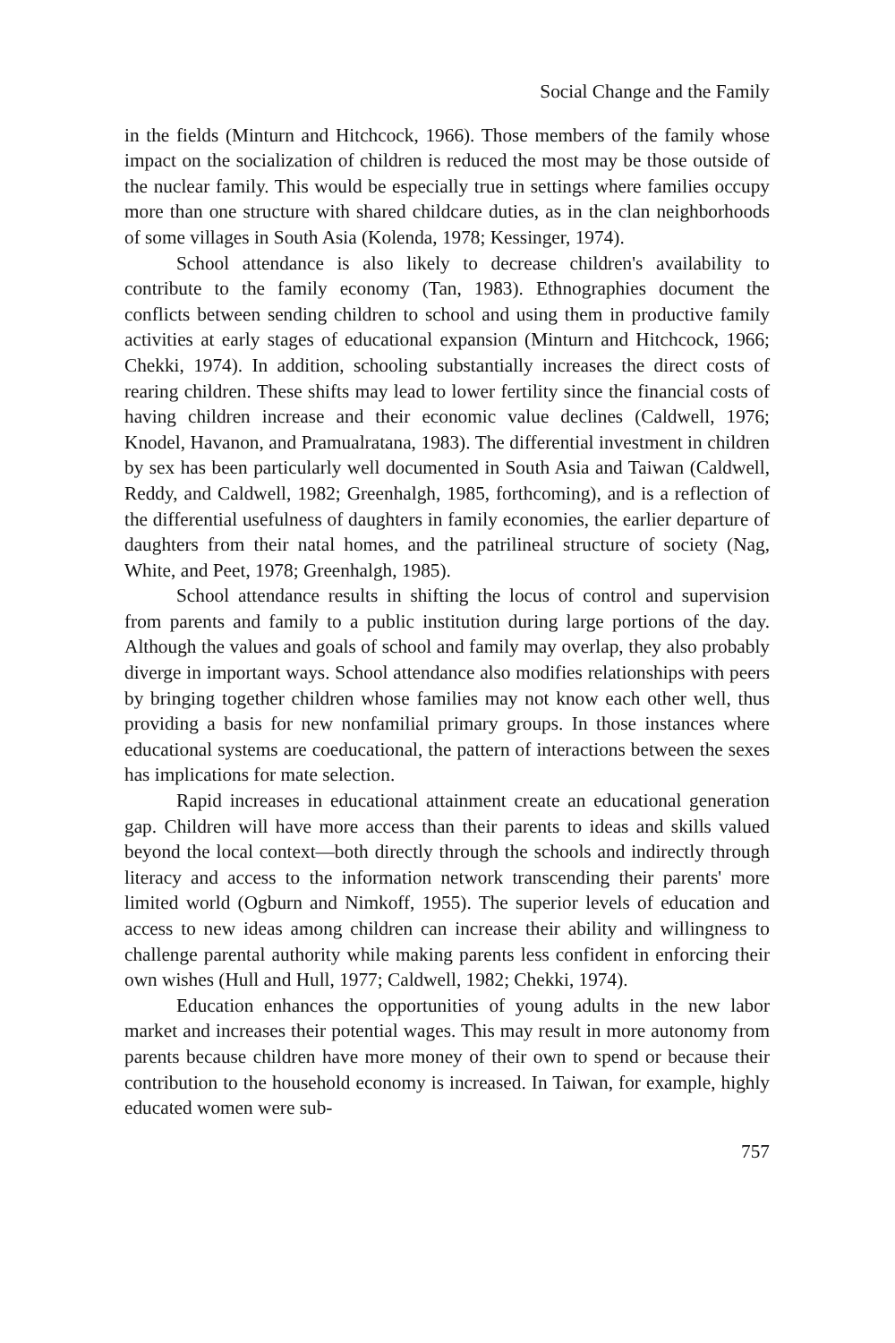Social Change and the Family
in the fields (Minturn and Hitchcock, 1966). Those members of the family whose impact on the socialization of children is reduced the most may be those outside of the nuclear family. This would be especially true in settings where families occupy more than one structure with shared childcare duties, as in the clan neighborhoods of some villages in South Asia (Kolenda, 1978; Kessinger, 1974).
School attendance is also likely to decrease children's availability to contribute to the family economy (Tan, 1983). Ethnographies document the conflicts between sending children to school and using them in productive family activities at early stages of educational expansion (Minturn and Hitchcock, 1966; Chekki, 1974). In addition, schooling substantially increases the direct costs of rearing children. These shifts may lead to lower fertility since the financial costs of having children increase and their economic value declines (Caldwell, 1976; Knodel, Havanon, and Pramualratana, 1983). The differential investment in children by sex has been particularly well documented in South Asia and Taiwan (Caldwell, Reddy, and Caldwell, 1982; Greenhalgh, 1985, forthcoming), and is a reflection of the differential usefulness of daughters in family economies, the earlier departure of daughters from their natal homes, and the patrilineal structure of society (Nag, White, and Peet, 1978; Greenhalgh, 1985).
School attendance results in shifting the locus of control and supervision from parents and family to a public institution during large portions of the day. Although the values and goals of school and family may overlap, they also probably diverge in important ways. School attendance also modifies relationships with peers by bringing together children whose families may not know each other well, thus providing a basis for new nonfamilial primary groups. In those instances where educational systems are coeducational, the pattern of interactions between the sexes has implications for mate selection.
Rapid increases in educational attainment create an educational generation gap. Children will have more access than their parents to ideas and skills valued beyond the local context—both directly through the schools and indirectly through literacy and access to the information network transcending their parents' more limited world (Ogburn and Nimkoff, 1955). The superior levels of education and access to new ideas among children can increase their ability and willingness to challenge parental authority while making parents less confident in enforcing their own wishes (Hull and Hull, 1977; Caldwell, 1982; Chekki, 1974).
Education enhances the opportunities of young adults in the new labor market and increases their potential wages. This may result in more autonomy from parents because children have more money of their own to spend or because their contribution to the household economy is increased. In Taiwan, for example, highly educated women were sub-
757